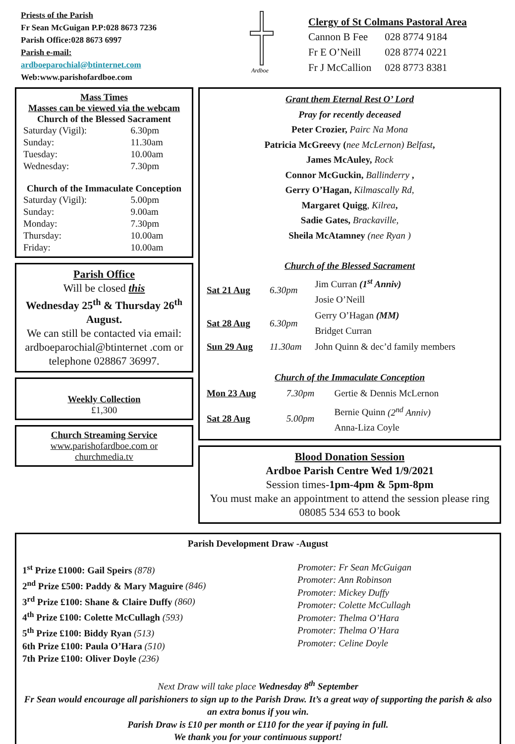Priests of the Parish
Fr Sean McGuigan P.P:028 8673 7236
Parish Office:028 8673 6997
Parish e-mail:
ardboeparochial@btinternet.com
Web:www.parishofardboe.com
Ardboe
Clergy of St Colmans Pastoral Area
| Cannon B Fee | 028 8774 9184 |
| Fr E O’Neill | 028 8774 0221 |
| Fr J McCallion | 028 8773 8381 |
Mass Times
Masses can be viewed via the webcam
Church of the Blessed Sacrament
| Saturday (Vigil): | 6.30pm |
| Sunday: | 11.30am |
| Tuesday: | 10.00am |
| Wednesday: | 7.30pm |
Church of the Immaculate Conception
| Saturday (Vigil): | 5.00pm |
| Sunday: | 9.00am |
| Monday: | 7.30pm |
| Thursday: | 10.00am |
| Friday: | 10.00am |
Parish Office
Will be closed this
Wednesday 25<sup>th</sup> & Thursday 26<sup>th</sup> August.
We can still be contacted via email: ardboeparochial@btinternet .com or telephone 028867 36997.
Weekly Collection
£1,300
Church Streaming Service
www.parishofardboe.com or churchmedia.tv
Grant them Eternal Rest O’ Lord
Pray for recently deceased
Peter Crozier, Pairc Na Mona
Patricia McGreevy (nee McLernon) Belfast,
James McAuley, Rock
Connor McGuckin, Ballinderry ,
Gerry O’Hagan, Kilmascally Rd,
Margaret Quigg, Kilrea,
Sadie Gates, Brackaville,
Sheila McAtamney (nee Ryan )
Church of the Blessed Sacrament
| Sat 21 Aug | 6.30pm | Jim Curran (1<sup>st</sup> Anniv) Josie O’Neill |
| Sat 28 Aug | 6.30pm | Gerry O’Hagan (MM) Bridget Curran |
| Sun 29 Aug | 11.30am | John Quinn & dec’d family members |
Church of the Immaculate Conception
| Mon 23 Aug | 7.30pm | Gertie & Dennis McLernon |
| Sat 28 Aug | 5.00pm | Bernie Quinn (2<sup>nd</sup> Anniv) Anna-Liza Coyle |
Blood Donation Session
Ardboe Parish Centre Wed 1/9/2021
Session times-1pm-4pm & 5pm-8pm
You must make an appointment to attend the session please ring 08085 534 653 to book
Parish Development Draw -August
1<sup>st</sup> Prize £1000: Gail Speirs (878)
2<sup>nd</sup> Prize £500: Paddy & Mary Maguire (846)
3<sup>rd</sup> Prize £100: Shane & Claire Duffy (860)
4<sup>th</sup> Prize £100: Colette McCullagh (593)
5<sup>th</sup> Prize £100: Biddy Ryan (513)
6th Prize £100: Paula O’Hara (510)
7th Prize £100: Oliver Doyle (236)
Promoter: Fr Sean McGuigan
Promoter: Ann Robinson
Promoter: Mickey Duffy
Promoter: Colette McCullagh
Promoter: Thelma O’Hara
Promoter: Thelma O’Hara
Promoter: Celine Doyle
Next Draw will take place Wednesday 8<sup>th</sup> September
Fr Sean would encourage all parishioners to sign up to the Parish Draw. It’s a great way of supporting the parish & also an extra bonus if you win.
Parish Draw is £10 per month or £110 for the year if paying in full.
We thank you for your continuous support!